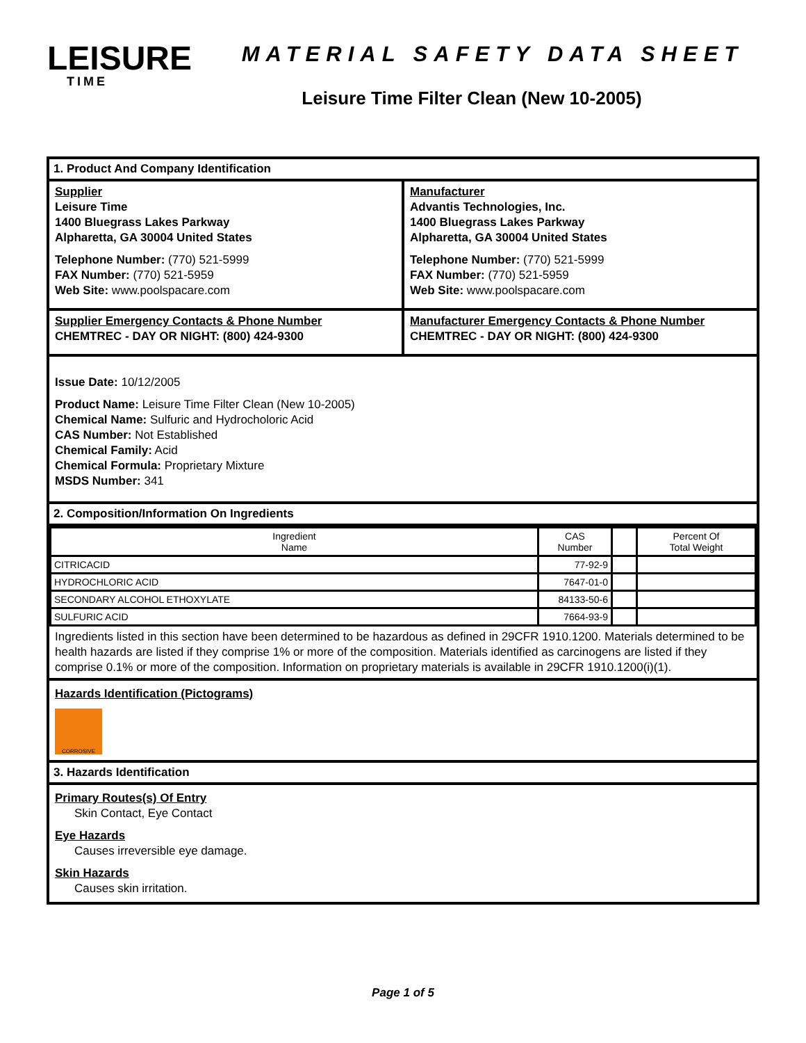LEISURE
TIME
MATERIAL SAFETY DATA SHEET
Leisure Time Filter Clean (New 10-2005)
1. Product And Company Identification
Supplier
Leisure Time
1400 Bluegrass Lakes Parkway
Alpharetta, GA 30004 United States
Telephone Number: (770) 521-5999
FAX Number: (770) 521-5959
Web Site: www.poolspacare.com
Manufacturer
Advantis Technologies, Inc.
1400 Bluegrass Lakes Parkway
Alpharetta, GA 30004 United States
Telephone Number: (770) 521-5999
FAX Number: (770) 521-5959
Web Site: www.poolspacare.com
Supplier Emergency Contacts & Phone Number
CHEMTREC - DAY OR NIGHT: (800) 424-9300
Manufacturer Emergency Contacts & Phone Number
CHEMTREC - DAY OR NIGHT: (800) 424-9300
Issue Date: 10/12/2005
Product Name: Leisure Time Filter Clean (New 10-2005)
Chemical Name: Sulfuric and Hydrocholoric Acid
CAS Number: Not Established
Chemical Family: Acid
Chemical Formula: Proprietary Mixture
MSDS Number: 341
2. Composition/Information On Ingredients
| Ingredient Name | CAS Number | | Percent Of Total Weight |
| --- | --- | --- | --- |
| CITRICACID | 77-92-9 | | |
| HYDROCHLORIC ACID | 7647-01-0 | | |
| SECONDARY ALCOHOL ETHOXYLATE | 84133-50-6 | | |
| SULFURIC ACID | 7664-93-9 | | |
Ingredients listed in this section have been determined to be hazardous as defined in 29CFR 1910.1200. Materials determined to be health hazards are listed if they comprise 1% or more of the composition. Materials identified as carcinogens are listed if they comprise 0.1% or more of the composition. Information on proprietary materials is available in 29CFR 1910.1200(i)(1).
Hazards Identification (Pictograms)
CORROSIVE
3. Hazards Identification
Primary Routes(s) Of Entry
Skin Contact, Eye Contact
Eye Hazards
Causes irreversible eye damage.
Skin Hazards
Causes skin irritation.
Page 1 of 5